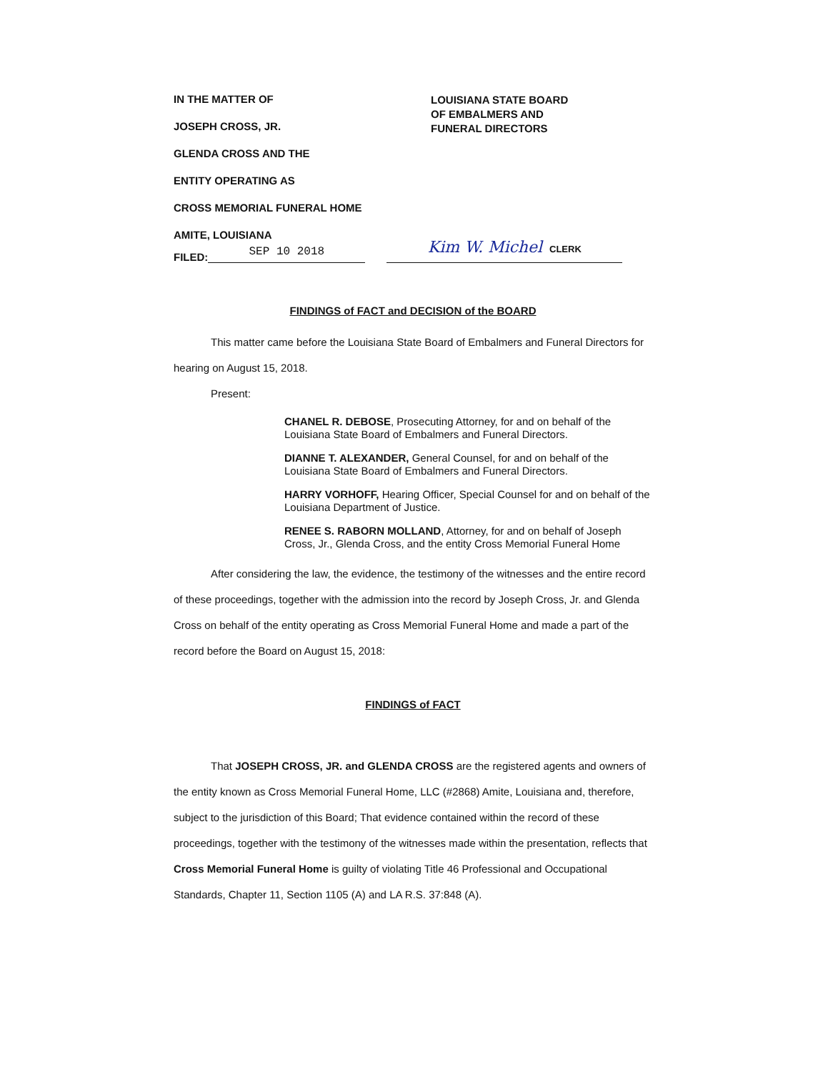IN THE MATTER OF
JOSEPH CROSS, JR.
GLENDA CROSS AND THE
ENTITY OPERATING AS
CROSS MEMORIAL FUNERAL HOME
AMITE, LOUISIANA
LOUISIANA STATE BOARD
OF EMBALMERS AND
FUNERAL DIRECTORS
FILED:
SEP 10 2018
Kim W. Michel CLERK
FINDINGS of FACT and DECISION of the BOARD
This matter came before the Louisiana State Board of Embalmers and Funeral Directors for hearing on August 15, 2018.
Present:
CHANEL R. DEBOSE, Prosecuting Attorney, for and on behalf of the Louisiana State Board of Embalmers and Funeral Directors.
DIANNE T. ALEXANDER, General Counsel, for and on behalf of the Louisiana State Board of Embalmers and Funeral Directors.
HARRY VORHOFF, Hearing Officer, Special Counsel for and on behalf of the Louisiana Department of Justice.
RENEE S. RABORN MOLLAND, Attorney, for and on behalf of Joseph Cross, Jr., Glenda Cross, and the entity Cross Memorial Funeral Home
After considering the law, the evidence, the testimony of the witnesses and the entire record of these proceedings, together with the admission into the record by Joseph Cross, Jr. and Glenda Cross on behalf of the entity operating as Cross Memorial Funeral Home and made a part of the record before the Board on August 15, 2018:
FINDINGS of FACT
That JOSEPH CROSS, JR. and GLENDA CROSS are the registered agents and owners of the entity known as Cross Memorial Funeral Home, LLC (#2868) Amite, Louisiana and, therefore, subject to the jurisdiction of this Board; That evidence contained within the record of these proceedings, together with the testimony of the witnesses made within the presentation, reflects that Cross Memorial Funeral Home is guilty of violating Title 46 Professional and Occupational Standards, Chapter 11, Section 1105 (A) and LA R.S. 37:848 (A).